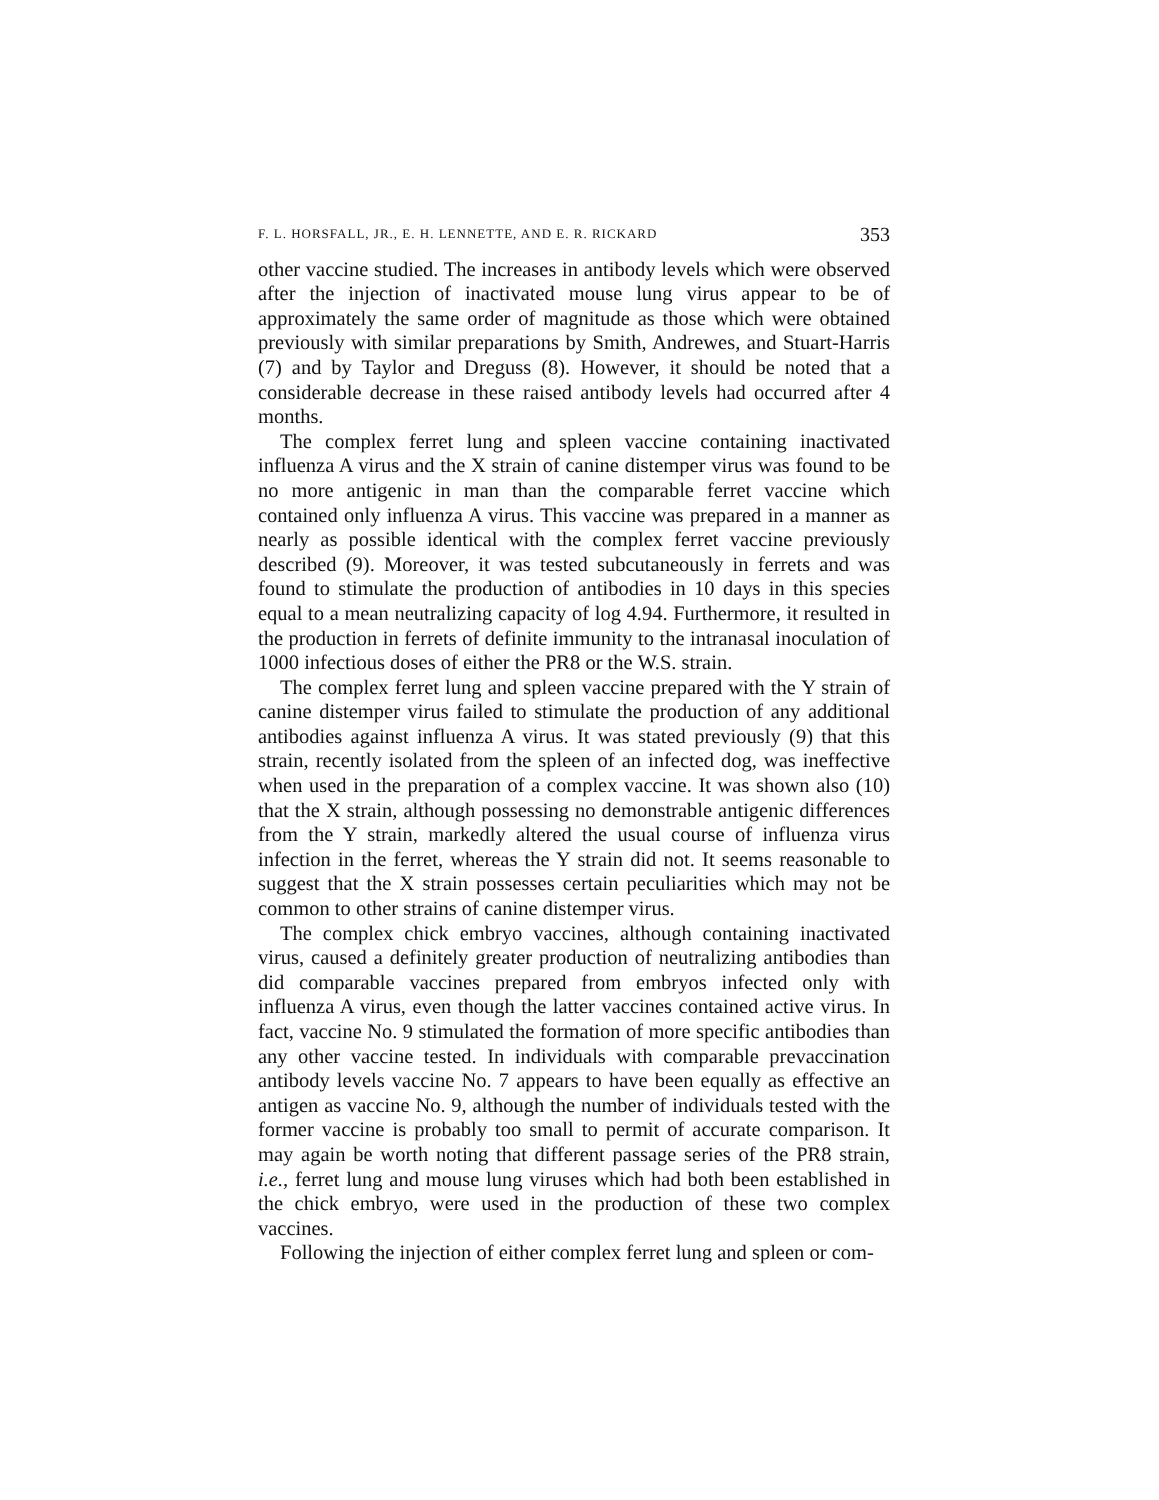F. L. HORSFALL, JR., E. H. LENNETTE, AND E. R. RICKARD 353
other vaccine studied. The increases in antibody levels which were observed after the injection of inactivated mouse lung virus appear to be of approximately the same order of magnitude as those which were obtained previously with similar preparations by Smith, Andrewes, and Stuart-Harris (7) and by Taylor and Dreguss (8). However, it should be noted that a considerable decrease in these raised antibody levels had occurred after 4 months.
The complex ferret lung and spleen vaccine containing inactivated influenza A virus and the X strain of canine distemper virus was found to be no more antigenic in man than the comparable ferret vaccine which contained only influenza A virus. This vaccine was prepared in a manner as nearly as possible identical with the complex ferret vaccine previously described (9). Moreover, it was tested subcutaneously in ferrets and was found to stimulate the production of antibodies in 10 days in this species equal to a mean neutralizing capacity of log 4.94. Furthermore, it resulted in the production in ferrets of definite immunity to the intranasal inoculation of 1000 infectious doses of either the PR8 or the W.S. strain.
The complex ferret lung and spleen vaccine prepared with the Y strain of canine distemper virus failed to stimulate the production of any additional antibodies against influenza A virus. It was stated previously (9) that this strain, recently isolated from the spleen of an infected dog, was ineffective when used in the preparation of a complex vaccine. It was shown also (10) that the X strain, although possessing no demonstrable antigenic differences from the Y strain, markedly altered the usual course of influenza virus infection in the ferret, whereas the Y strain did not. It seems reasonable to suggest that the X strain possesses certain peculiarities which may not be common to other strains of canine distemper virus.
The complex chick embryo vaccines, although containing inactivated virus, caused a definitely greater production of neutralizing antibodies than did comparable vaccines prepared from embryos infected only with influenza A virus, even though the latter vaccines contained active virus. In fact, vaccine No. 9 stimulated the formation of more specific antibodies than any other vaccine tested. In individuals with comparable prevaccination antibody levels vaccine No. 7 appears to have been equally as effective an antigen as vaccine No. 9, although the number of individuals tested with the former vaccine is probably too small to permit of accurate comparison. It may again be worth noting that different passage series of the PR8 strain, i.e., ferret lung and mouse lung viruses which had both been established in the chick embryo, were used in the production of these two complex vaccines.
Following the injection of either complex ferret lung and spleen or com-